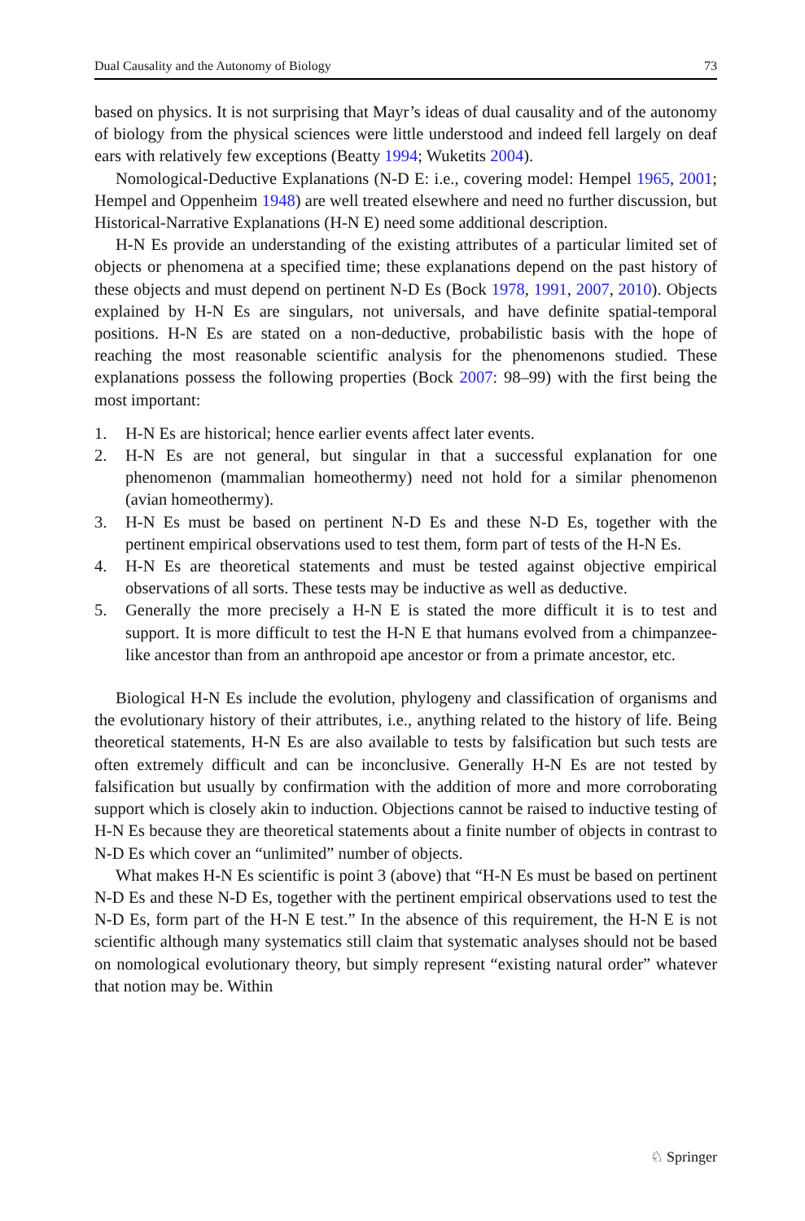Dual Causality and the Autonomy of Biology 73
based on physics. It is not surprising that Mayr’s ideas of dual causality and of the autonomy of biology from the physical sciences were little understood and indeed fell largely on deaf ears with relatively few exceptions (Beatty 1994; Wuketits 2004).
Nomological-Deductive Explanations (N-D E: i.e., covering model: Hempel 1965, 2001; Hempel and Oppenheim 1948) are well treated elsewhere and need no further discussion, but Historical-Narrative Explanations (H-N E) need some additional description.
H-N Es provide an understanding of the existing attributes of a particular limited set of objects or phenomena at a specified time; these explanations depend on the past history of these objects and must depend on pertinent N-D Es (Bock 1978, 1991, 2007, 2010). Objects explained by H-N Es are singulars, not universals, and have definite spatial-temporal positions. H-N Es are stated on a non-deductive, probabilistic basis with the hope of reaching the most reasonable scientific analysis for the phenomenons studied. These explanations possess the following properties (Bock 2007: 98–99) with the first being the most important:
1. H-N Es are historical; hence earlier events affect later events.
2. H-N Es are not general, but singular in that a successful explanation for one phenomenon (mammalian homeothermy) need not hold for a similar phenomenon (avian homeothermy).
3. H-N Es must be based on pertinent N-D Es and these N-D Es, together with the pertinent empirical observations used to test them, form part of tests of the H-N Es.
4. H-N Es are theoretical statements and must be tested against objective empirical observations of all sorts. These tests may be inductive as well as deductive.
5. Generally the more precisely a H-N E is stated the more difficult it is to test and support. It is more difficult to test the H-N E that humans evolved from a chimpanzee-like ancestor than from an anthropoid ape ancestor or from a primate ancestor, etc.
Biological H-N Es include the evolution, phylogeny and classification of organisms and the evolutionary history of their attributes, i.e., anything related to the history of life. Being theoretical statements, H-N Es are also available to tests by falsification but such tests are often extremely difficult and can be inconclusive. Generally H-N Es are not tested by falsification but usually by confirmation with the addition of more and more corroborating support which is closely akin to induction. Objections cannot be raised to inductive testing of H-N Es because they are theoretical statements about a finite number of objects in contrast to N-D Es which cover an “unlimited” number of objects.
What makes H-N Es scientific is point 3 (above) that “H-N Es must be based on pertinent N-D Es and these N-D Es, together with the pertinent empirical observations used to test the N-D Es, form part of the H-N E test.” In the absence of this requirement, the H-N E is not scientific although many systematics still claim that systematic analyses should not be based on nomological evolutionary theory, but simply represent “existing natural order” whatever that notion may be. Within
♘ Springer